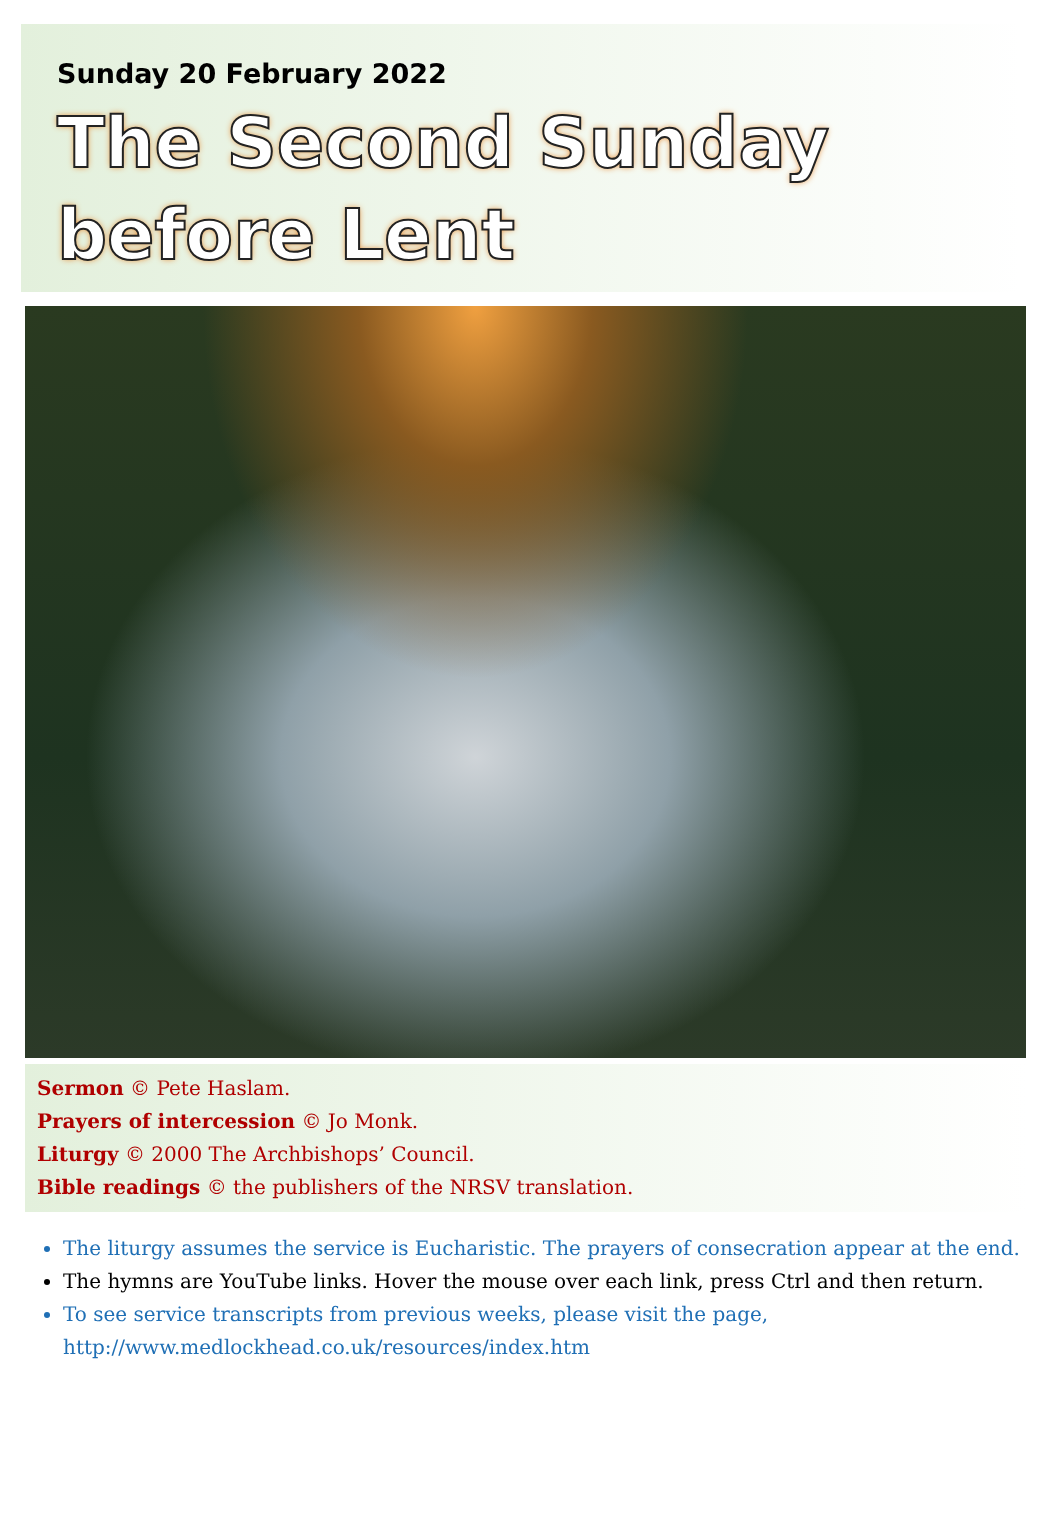Sunday 20 February 2022
The Second Sunday
before Lent
Sermon © Pete Haslam.
Prayers of intercession © Jo Monk.
Liturgy © 2000 The Archbishops’ Council.
Bible readings © the publishers of the NRSV translation.
The liturgy assumes the service is Eucharistic. The prayers of consecration appear at the end.
The hymns are YouTube links. Hover the mouse over each link, press Ctrl and then return.
To see service transcripts from previous weeks, please visit the page,
http://www.medlockhead.co.uk/resources/index.htm